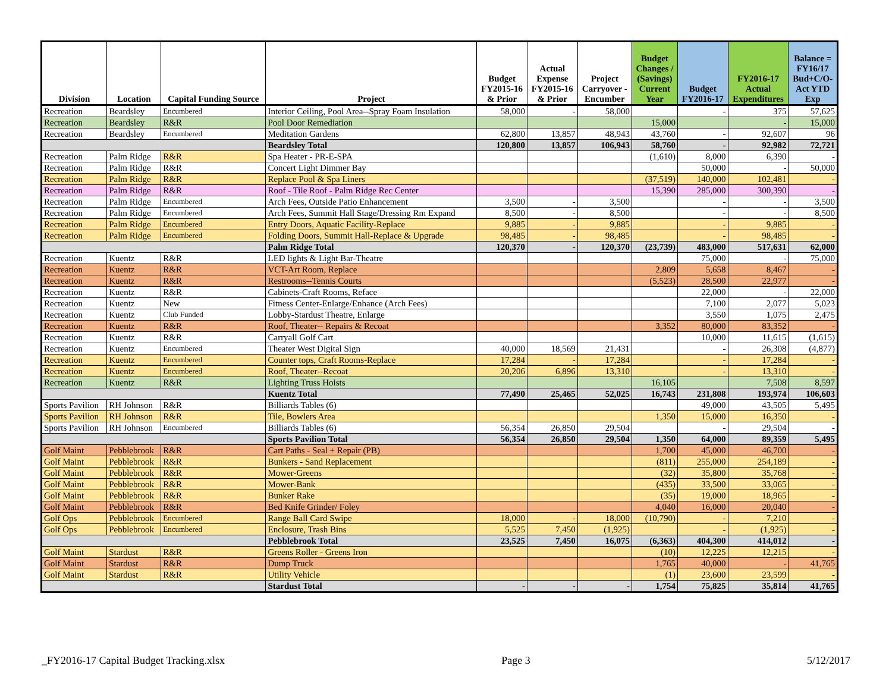| Division | Location | Capital Funding Source | Project | Budget FY2015-16 & Prior | Actual Expense FY2015-16 & Prior | Project Carryover - Encumber | Budget Changes / (Savings) Current Year | Budget FY2016-17 | FY2016-17 Actual Expenditures | Balance = FY16/17 Bud+C/O- Act YTD Exp |
| --- | --- | --- | --- | --- | --- | --- | --- | --- | --- | --- |
| Recreation | Beardsley | Encumbered | Interior Ceiling, Pool Area--Spray Foam Insulation | 58,000 | - | 58,000 | | - | 375 | 57,625 |
| Recreation | Beardsley | R&R | Pool Door Remediation | | | | 15,000 | | - | 15,000 |
| Recreation | Beardsley | Encumbered | Meditation Gardens | 62,800 | 13,857 | 48,943 | 43,760 | - | 92,607 | 96 |
| | | | Beardsley Total | 120,800 | 13,857 | 106,943 | 58,760 | - | 92,982 | 72,721 |
| Recreation | Palm Ridge | R&R | Spa Heater - PR-E-SPA | | | | (1,610) | 8,000 | 6,390 | - |
| Recreation | Palm Ridge | R&R | Concert Light Dimmer Bay | | | | | 50,000 | - | 50,000 |
| Recreation | Palm Ridge | R&R | Replace Pool & Spa Liners | | | | (37,519) | 140,000 | 102,481 | - |
| Recreation | Palm Ridge | R&R | Roof - Tile Roof - Palm Ridge Rec Center | | | | 15,390 | 285,000 | 300,390 | - |
| Recreation | Palm Ridge | Encumbered | Arch Fees, Outside Patio Enhancement | 3,500 | - | 3,500 | | - | - | 3,500 |
| Recreation | Palm Ridge | Encumbered | Arch Fees, Summit Hall Stage/Dressing Rm Expand | 8,500 | - | 8,500 | | - | - | 8,500 |
| Recreation | Palm Ridge | Encumbered | Entry Doors, Aquatic Facility-Replace | 9,885 | - | 9,885 | | - | 9,885 | - |
| Recreation | Palm Ridge | Encumbered | Folding Doors, Summit Hall-Replace & Upgrade | 98,485 | - | 98,485 | | - | 98,485 | - |
| | | | Palm Ridge Total | 120,370 | - | 120,370 | (23,739) | 483,000 | 517,631 | 62,000 |
| Recreation | Kuentz | R&R | LED lights & Light Bar-Theatre | | | | | 75,000 | - | 75,000 |
| Recreation | Kuentz | R&R | VCT-Art Room, Replace | | | | 2,809 | 5,658 | 8,467 | - |
| Recreation | Kuentz | R&R | Restrooms--Tennis Courts | | | | (5,523) | 28,500 | 22,977 | - |
| Recreation | Kuentz | R&R | Cabinets-Craft Rooms, Reface | | | | | 22,000 | - | 22,000 |
| Recreation | Kuentz | New | Fitness Center-Enlarge/Enhance (Arch Fees) | | | | | 7,100 | 2,077 | 5,023 |
| Recreation | Kuentz | Club Funded | Lobby-Stardust Theatre, Enlarge | | | | | 3,550 | 1,075 | 2,475 |
| Recreation | Kuentz | R&R | Roof, Theater-- Repairs & Recoat | | | | 3,352 | 80,000 | 83,352 | - |
| Recreation | Kuentz | R&R | Carryall Golf Cart | | | | | 10,000 | 11,615 | (1,615) |
| Recreation | Kuentz | Encumbered | Theater West Digital Sign | 40,000 | 18,569 | 21,431 | | - | 26,308 | (4,877) |
| Recreation | Kuentz | Encumbered | Counter tops, Craft Rooms-Replace | 17,284 | - | 17,284 | | - | 17,284 | - |
| Recreation | Kuentz | Encumbered | Roof, Theater--Recoat | 20,206 | 6,896 | 13,310 | | - | 13,310 | - |
| Recreation | Kuentz | R&R | Lighting Truss Hoists | | | | 16,105 | | 7,508 | 8,597 |
| | | | Kuentz Total | 77,490 | 25,465 | 52,025 | 16,743 | 231,808 | 193,974 | 106,603 |
| Sports Pavilion | RH Johnson | R&R | Billiards Tables (6) | | | | | 49,000 | 43,505 | 5,495 |
| Sports Pavilion | RH Johnson | R&R | Tile, Bowlers Area | | | | 1,350 | 15,000 | 16,350 | - |
| Sports Pavilion | RH Johnson | Encumbered | Billiards Tables (6) | 56,354 | 26,850 | 29,504 | | - | 29,504 | - |
| | | | Sports Pavilion Total | 56,354 | 26,850 | 29,504 | 1,350 | 64,000 | 89,359 | 5,495 |
| Golf Maint | Pebblebrook | R&R | Cart Paths - Seal + Repair (PB) | | | | 1,700 | 45,000 | 46,700 | - |
| Golf Maint | Pebblebrook | R&R | Bunkers - Sand Replacement | | | | (811) | 255,000 | 254,189 | - |
| Golf Maint | Pebblebrook | R&R | Mower-Greens | | | | (32) | 35,800 | 35,768 | - |
| Golf Maint | Pebblebrook | R&R | Mower-Bank | | | | (435) | 33,500 | 33,065 | - |
| Golf Maint | Pebblebrook | R&R | Bunker Rake | | | | (35) | 19,000 | 18,965 | - |
| Golf Maint | Pebblebrook | R&R | Bed Knife Grinder/ Foley | | | | 4,040 | 16,000 | 20,040 | - |
| Golf Ops | Pebblebrook | Encumbered | Range Ball Card Swipe | 18,000 | - | 18,000 | (10,790) | - | 7,210 | - |
| Golf Ops | Pebblebrook | Encumbered | Enclosure, Trash Bins | 5,525 | 7,450 | (1,925) | | - | (1,925) | - |
| | | | Pebblebrook Total | 23,525 | 7,450 | 16,075 | (6,363) | 404,300 | 414,012 | - |
| Golf Maint | Stardust | R&R | Greens Roller - Greens Iron | | | | (10) | 12,225 | 12,215 | - |
| Golf Maint | Stardust | R&R | Dump Truck | | | | 1,765 | 40,000 | - | 41,765 |
| Golf Maint | Stardust | R&R | Utility Vehicle | | | | (1) | 23,600 | 23,599 | - |
| | | | Stardust Total | - | - | - | 1,754 | 75,825 | 35,814 | 41,765 |
_FY2016-17 Capital Budget Tracking.xlsx Page 3 5/12/2017